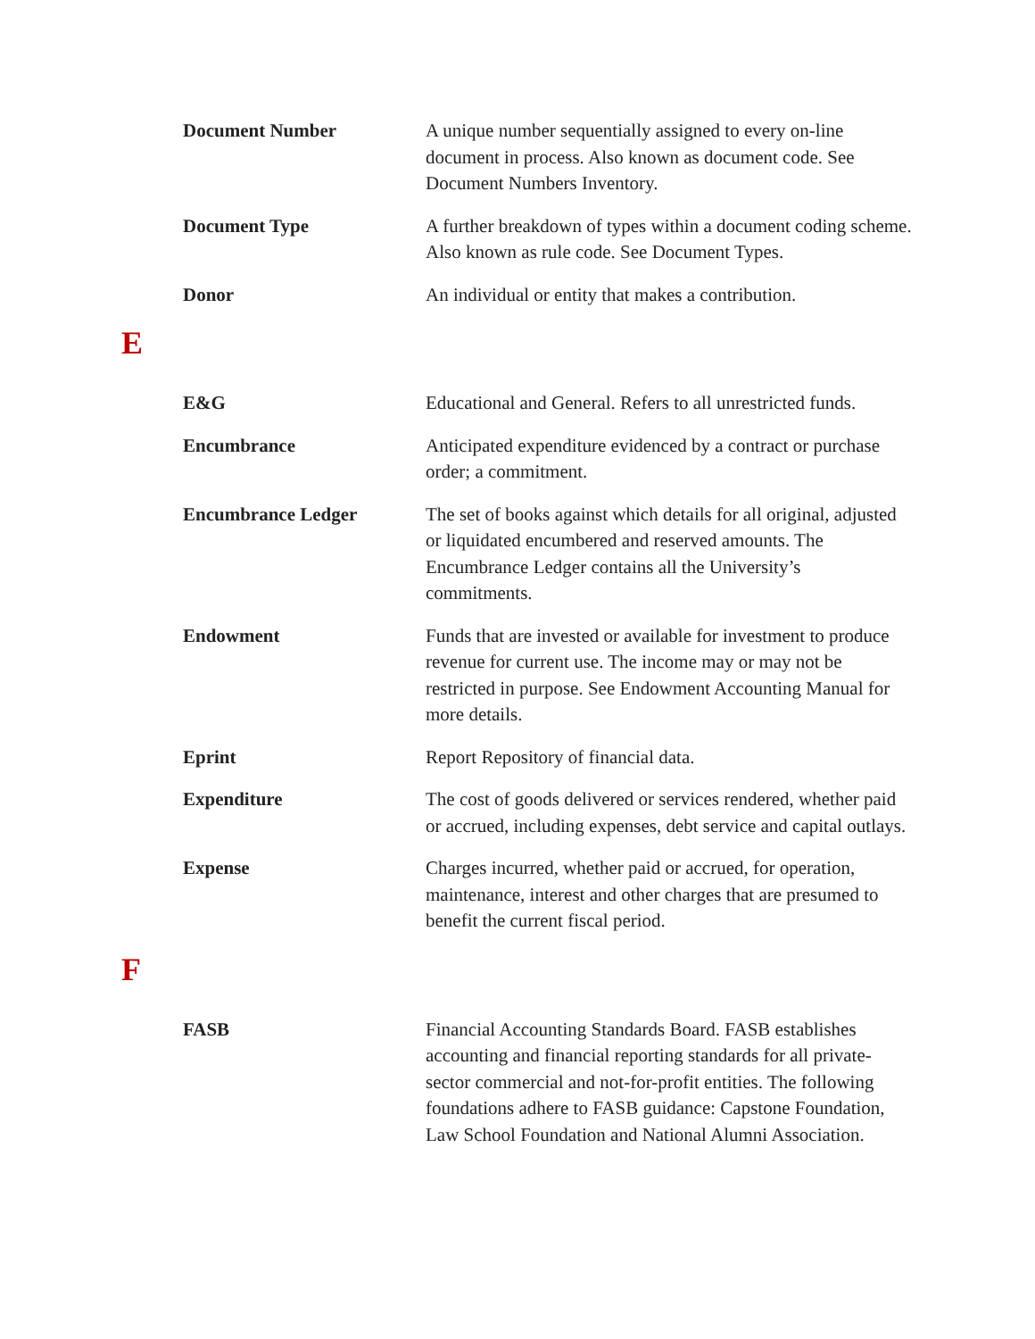Document Number A unique number sequentially assigned to every on-line document in process. Also known as document code. See Document Numbers Inventory.
Document Type A further breakdown of types within a document coding scheme. Also known as rule code. See Document Types.
Donor An individual or entity that makes a contribution.
E
E&G Educational and General. Refers to all unrestricted funds.
Encumbrance Anticipated expenditure evidenced by a contract or purchase order; a commitment.
Encumbrance Ledger The set of books against which details for all original, adjusted or liquidated encumbered and reserved amounts. The Encumbrance Ledger contains all the University’s commitments.
Endowment Funds that are invested or available for investment to produce revenue for current use. The income may or may not be restricted in purpose. See Endowment Accounting Manual for more details.
Eprint Report Repository of financial data.
Expenditure The cost of goods delivered or services rendered, whether paid or accrued, including expenses, debt service and capital outlays.
Expense Charges incurred, whether paid or accrued, for operation, maintenance, interest and other charges that are presumed to benefit the current fiscal period.
F
FASB Financial Accounting Standards Board. FASB establishes accounting and financial reporting standards for all private-sector commercial and not-for-profit entities. The following foundations adhere to FASB guidance: Capstone Foundation, Law School Foundation and National Alumni Association.